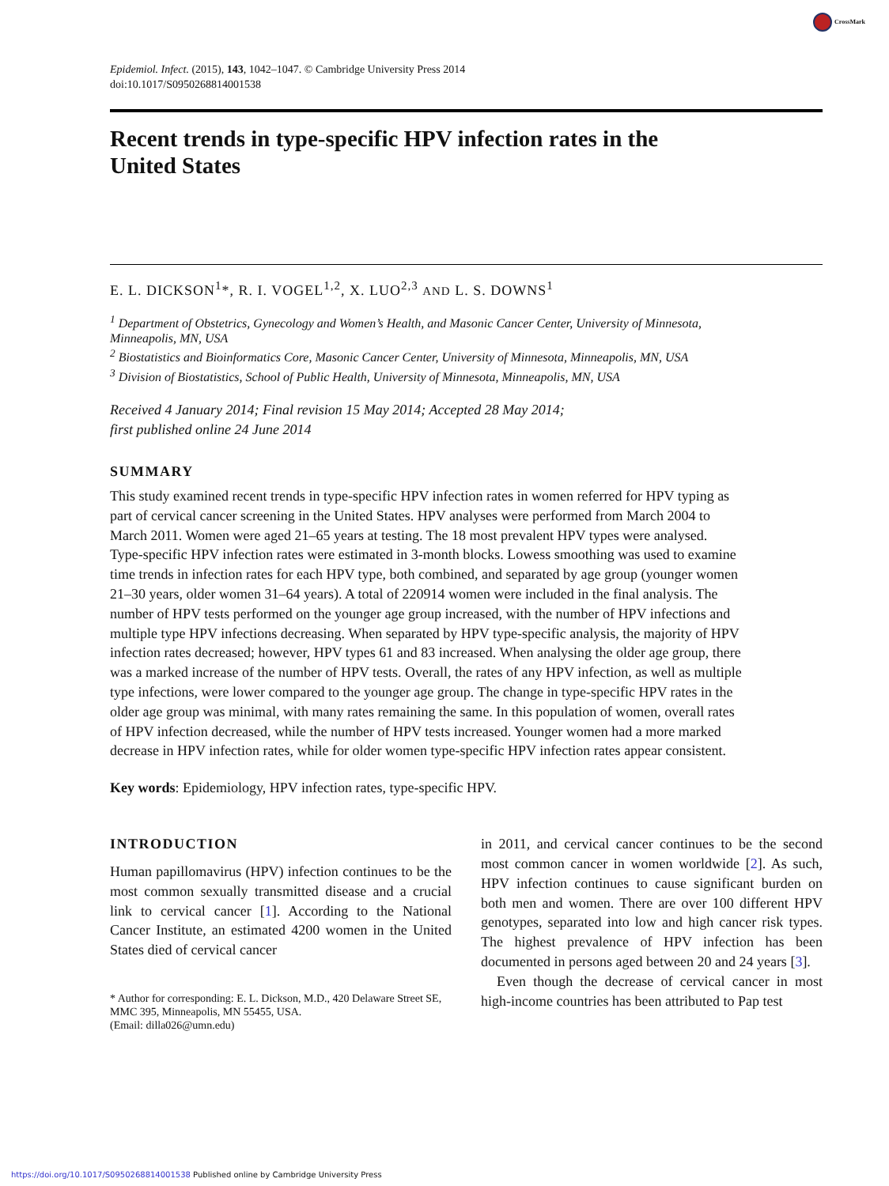CrossMark
Epidemiol. Infect. (2015), 143, 1042–1047. © Cambridge University Press 2014
doi:10.1017/S0950268814001538
Recent trends in type-specific HPV infection rates in the United States
E. L. DICKSON<sup>1</sup>*, R. I. VOGEL<sup>1,2</sup>, X. LUO<sup>2,3</sup> AND L. S. DOWNS<sup>1</sup>
<sup>1</sup> Department of Obstetrics, Gynecology and Women’s Health, and Masonic Cancer Center, University of Minnesota, Minneapolis, MN, USA
<sup>2</sup> Biostatistics and Bioinformatics Core, Masonic Cancer Center, University of Minnesota, Minneapolis, MN, USA
<sup>3</sup> Division of Biostatistics, School of Public Health, University of Minnesota, Minneapolis, MN, USA
Received 4 January 2014; Final revision 15 May 2014; Accepted 28 May 2014;
first published online 24 June 2014
SUMMARY
This study examined recent trends in type-specific HPV infection rates in women referred for HPV typing as part of cervical cancer screening in the United States. HPV analyses were performed from March 2004 to March 2011. Women were aged 21–65 years at testing. The 18 most prevalent HPV types were analysed. Type-specific HPV infection rates were estimated in 3-month blocks. Lowess smoothing was used to examine time trends in infection rates for each HPV type, both combined, and separated by age group (younger women 21–30 years, older women 31–64 years). A total of 220914 women were included in the final analysis. The number of HPV tests performed on the younger age group increased, with the number of HPV infections and multiple type HPV infections decreasing. When separated by HPV type-specific analysis, the majority of HPV infection rates decreased; however, HPV types 61 and 83 increased. When analysing the older age group, there was a marked increase of the number of HPV tests. Overall, the rates of any HPV infection, as well as multiple type infections, were lower compared to the younger age group. The change in type-specific HPV rates in the older age group was minimal, with many rates remaining the same. In this population of women, overall rates of HPV infection decreased, while the number of HPV tests increased. Younger women had a more marked decrease in HPV infection rates, while for older women type-specific HPV infection rates appear consistent.
Key words: Epidemiology, HPV infection rates, type-specific HPV.
INTRODUCTION
Human papillomavirus (HPV) infection continues to be the most common sexually transmitted disease and a crucial link to cervical cancer [1]. According to the National Cancer Institute, an estimated 4200 women in the United States died of cervical cancer
* Author for corresponding: E. L. Dickson, M.D., 420 Delaware Street SE, MMC 395, Minneapolis, MN 55455, USA.
(Email: dilla026@umn.edu)
in 2011, and cervical cancer continues to be the second most common cancer in women worldwide [2]. As such, HPV infection continues to cause significant burden on both men and women. There are over 100 different HPV genotypes, separated into low and high cancer risk types. The highest prevalence of HPV infection has been documented in persons aged between 20 and 24 years [3].
Even though the decrease of cervical cancer in most high-income countries has been attributed to Pap test
https://doi.org/10.1017/S0950268814001538 Published online by Cambridge University Press